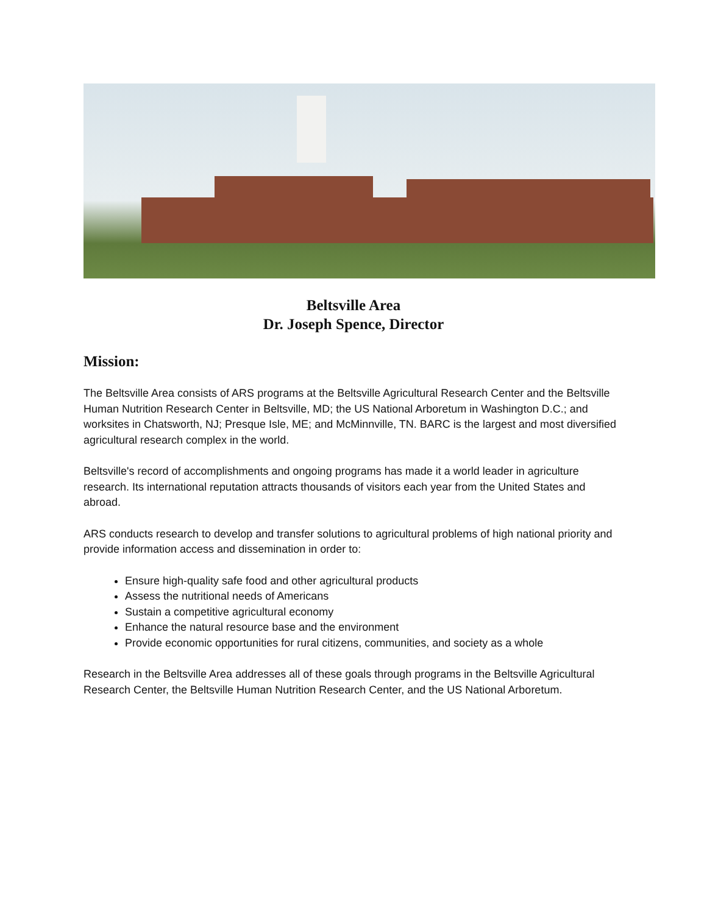Beltsville Area
Dr. Joseph Spence, Director
Mission:
The Beltsville Area consists of ARS programs at the Beltsville Agricultural Research Center and the Beltsville Human Nutrition Research Center in Beltsville, MD; the US National Arboretum in Washington D.C.; and worksites in Chatsworth, NJ; Presque Isle, ME; and McMinnville, TN. BARC is the largest and most diversified agricultural research complex in the world.
Beltsville's record of accomplishments and ongoing programs has made it a world leader in agriculture research. Its international reputation attracts thousands of visitors each year from the United States and abroad.
ARS conducts research to develop and transfer solutions to agricultural problems of high national priority and provide information access and dissemination in order to:
Ensure high-quality safe food and other agricultural products
Assess the nutritional needs of Americans
Sustain a competitive agricultural economy
Enhance the natural resource base and the environment
Provide economic opportunities for rural citizens, communities, and society as a whole
Research in the Beltsville Area addresses all of these goals through programs in the Beltsville Agricultural Research Center, the Beltsville Human Nutrition Research Center, and the US National Arboretum.